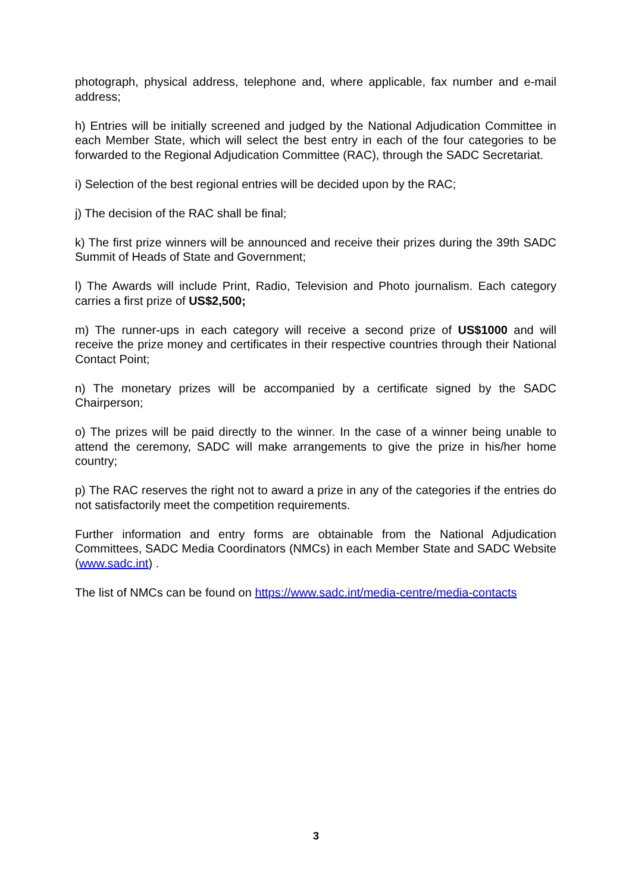photograph, physical address, telephone and, where applicable, fax number and e-mail address;
h) Entries will be initially screened and judged by the National Adjudication Committee in each Member State, which will select the best entry in each of the four categories to be forwarded to the Regional Adjudication Committee (RAC), through the SADC Secretariat.
i) Selection of the best regional entries will be decided upon by the RAC;
j) The decision of the RAC shall be final;
k) The first prize winners will be announced and receive their prizes during the 39th SADC Summit of Heads of State and Government;
l) The Awards will include Print, Radio, Television and Photo journalism. Each category carries a first prize of US$2,500;
m) The runner-ups in each category will receive a second prize of US$1000 and will receive the prize money and certificates in their respective countries through their National Contact Point;
n) The monetary prizes will be accompanied by a certificate signed by the SADC Chairperson;
o) The prizes will be paid directly to the winner. In the case of a winner being unable to attend the ceremony, SADC will make arrangements to give the prize in his/her home country;
p) The RAC reserves the right not to award a prize in any of the categories if the entries do not satisfactorily meet the competition requirements.
Further information and entry forms are obtainable from the National Adjudication Committees, SADC Media Coordinators (NMCs) in each Member State and SADC Website (www.sadc.int) .
The list of NMCs can be found on https://www.sadc.int/media-centre/media-contacts
3